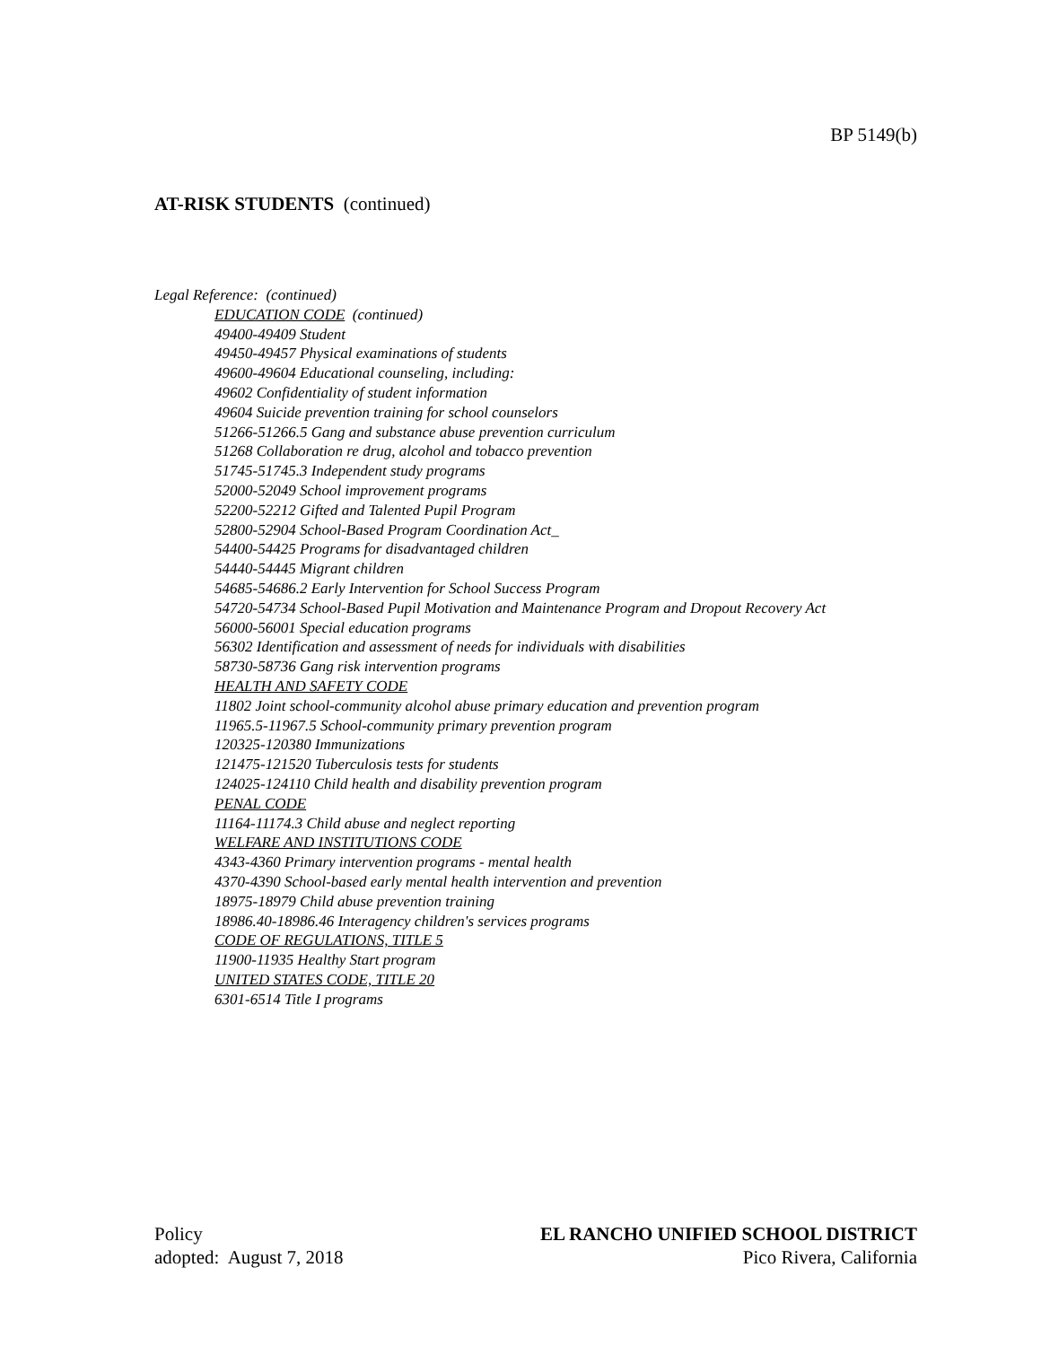BP 5149(b)
AT-RISK STUDENTS (continued)
Legal Reference: (continued)
EDUCATION CODE (continued)
49400-49409 Student
49450-49457 Physical examinations of students
49600-49604 Educational counseling, including:
49602 Confidentiality of student information
49604 Suicide prevention training for school counselors
51266-51266.5 Gang and substance abuse prevention curriculum
51268 Collaboration re drug, alcohol and tobacco prevention
51745-51745.3 Independent study programs
52000-52049 School improvement programs
52200-52212 Gifted and Talented Pupil Program
52800-52904 School-Based Program Coordination Act_
54400-54425 Programs for disadvantaged children
54440-54445 Migrant children
54685-54686.2 Early Intervention for School Success Program
54720-54734 School-Based Pupil Motivation and Maintenance Program and Dropout Recovery Act
56000-56001 Special education programs
56302 Identification and assessment of needs for individuals with disabilities
58730-58736 Gang risk intervention programs
HEALTH AND SAFETY CODE
11802 Joint school-community alcohol abuse primary education and prevention program
11965.5-11967.5 School-community primary prevention program
120325-120380 Immunizations
121475-121520 Tuberculosis tests for students
124025-124110 Child health and disability prevention program
PENAL CODE
11164-11174.3 Child abuse and neglect reporting
WELFARE AND INSTITUTIONS CODE
4343-4360 Primary intervention programs - mental health
4370-4390 School-based early mental health intervention and prevention
18975-18979 Child abuse prevention training
18986.40-18986.46 Interagency children's services programs
CODE OF REGULATIONS, TITLE 5
11900-11935 Healthy Start program
UNITED STATES CODE, TITLE 20
6301-6514 Title I programs
Policy
adopted: August 7, 2018
EL RANCHO UNIFIED SCHOOL DISTRICT
Pico Rivera, California